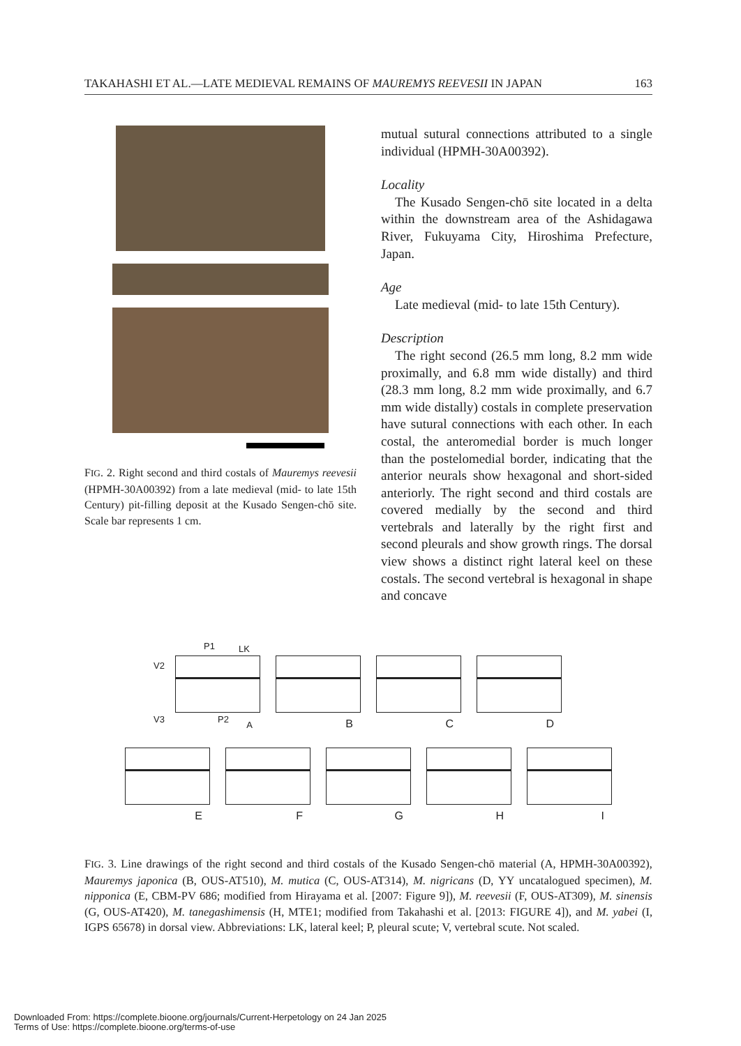TAKAHASHI ET AL.—LATE MEDIEVAL REMAINS OF MAUREMYS REEVESII IN JAPAN 163
FIG. 2. Right second and third costals of Mauremys reevesii (HPMH-30A00392) from a late medieval (mid- to late 15th Century) pit-filling deposit at the Kusado Sengen-chō site. Scale bar represents 1 cm.
mutual sutural connections attributed to a single individual (HPMH-30A00392).
Locality
The Kusado Sengen-chō site located in a delta within the downstream area of the Ashidagawa River, Fukuyama City, Hiroshima Prefecture, Japan.
Age
Late medieval (mid- to late 15th Century).
Description
The right second (26.5 mm long, 8.2 mm wide proximally, and 6.8 mm wide distally) and third (28.3 mm long, 8.2 mm wide proximally, and 6.7 mm wide distally) costals in complete preservation have sutural connections with each other. In each costal, the anteromedial border is much longer than the postelomedial border, indicating that the anterior neurals show hexagonal and short-sided anteriorly. The right second and third costals are covered medially by the second and third vertebrals and laterally by the right first and second pleurals and show growth rings. The dorsal view shows a distinct right lateral keel on these costals. The second vertebral is hexagonal in shape and concave
P1 LK
V2
V3 P2
A
B
C
D
E
F
G
H
I
FIG. 3. Line drawings of the right second and third costals of the Kusado Sengen-chō material (A, HPMH-30A00392), Mauremys japonica (B, OUS-AT510), M. mutica (C, OUS-AT314), M. nigricans (D, YY uncatalogued specimen), M. nipponica (E, CBM-PV 686; modified from Hirayama et al. [2007: Figure 9]), M. reevesii (F, OUS-AT309), M. sinensis (G, OUS-AT420), M. tanegashimensis (H, MTE1; modified from Takahashi et al. [2013: FIGURE 4]), and M. yabei (I, IGPS 65678) in dorsal view. Abbreviations: LK, lateral keel; P, pleural scute; V, vertebral scute. Not scaled.
Downloaded From: https://complete.bioone.org/journals/Current-Herpetology on 24 Jan 2025
Terms of Use: https://complete.bioone.org/terms-of-use